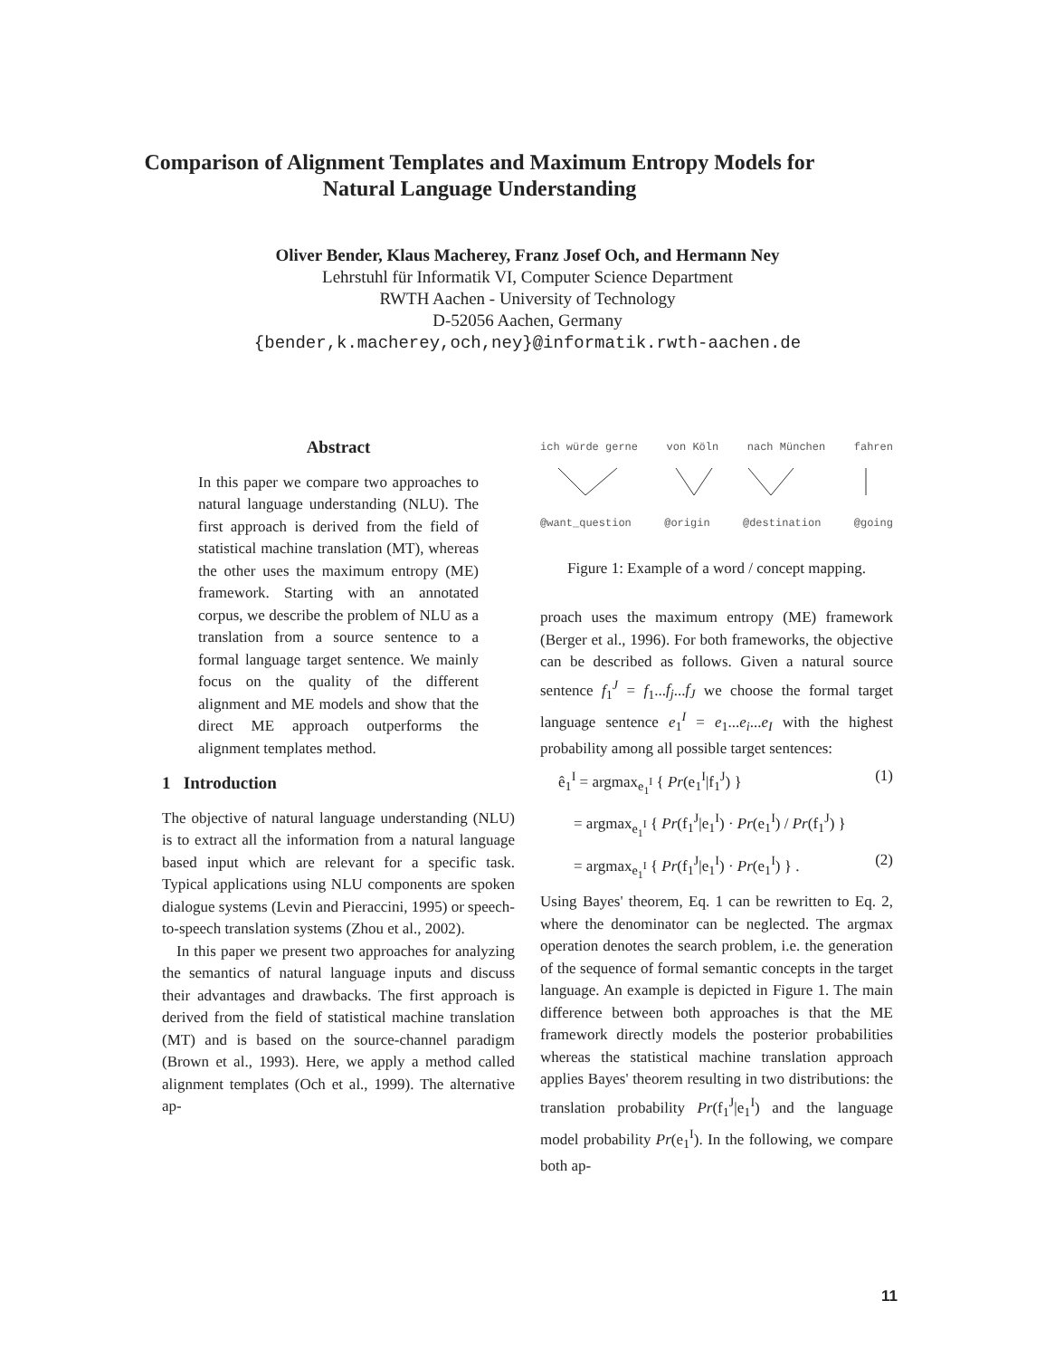Comparison of Alignment Templates and Maximum Entropy Models for
Natural Language Understanding
Oliver Bender, Klaus Macherey, Franz Josef Och, and Hermann Ney
Lehrstuhl für Informatik VI, Computer Science Department
RWTH Aachen - University of Technology
D-52056 Aachen, Germany
{bender,k.macherey,och,ney}@informatik.rwth-aachen.de
Abstract
In this paper we compare two approaches to natural language understanding (NLU). The first approach is derived from the field of statistical machine translation (MT), whereas the other uses the maximum entropy (ME) framework. Starting with an annotated corpus, we describe the problem of NLU as a translation from a source sentence to a formal language target sentence. We mainly focus on the quality of the different alignment and ME models and show that the direct ME approach outperforms the alignment templates method.
1 Introduction
The objective of natural language understanding (NLU) is to extract all the information from a natural language based input which are relevant for a specific task. Typical applications using NLU components are spoken dialogue systems (Levin and Pieraccini, 1995) or speech-to-speech translation systems (Zhou et al., 2002).
In this paper we present two approaches for analyzing the semantics of natural language inputs and discuss their advantages and drawbacks. The first approach is derived from the field of statistical machine translation (MT) and is based on the source-channel paradigm (Brown et al., 1993). Here, we apply a method called alignment templates (Och et al., 1999). The alternative ap-
ich würde gerne von Köln nach München fahren
@want_question @origin @destination @going
Figure 1: Example of a word / concept mapping.
proach uses the maximum entropy (ME) framework (Berger et al., 1996). For both frameworks, the objective can be described as follows. Given a natural source sentence f<sub>1</sub><sup>J</sup> = f<sub>1</sub>...f<sub>j</sub>...f<sub>J</sub> we choose the formal target language sentence e<sub>1</sub><sup>I</sup> = e<sub>1</sub>...e<sub>i</sub>...e<sub>I</sub> with the highest probability among all possible target sentences:
ê<sub>1</sub><sup>I</sup> = argmax<sub>e<sub>1</sub><sup>I</sup></sub> { Pr(e<sub>1</sub><sup>I</sup>|f<sub>1</sub><sup>J</sup>) } (1)
= argmax<sub>e<sub>1</sub><sup>I</sup></sub> { Pr(f<sub>1</sub><sup>J</sup>|e<sub>1</sub><sup>I</sup>) · Pr(e<sub>1</sub><sup>I</sup>) / Pr(f<sub>1</sub><sup>J</sup>) }
= argmax<sub>e<sub>1</sub><sup>I</sup></sub> { Pr(f<sub>1</sub><sup>J</sup>|e<sub>1</sub><sup>I</sup>) · Pr(e<sub>1</sub><sup>I</sup>) } . (2)
Using Bayes' theorem, Eq. 1 can be rewritten to Eq. 2, where the denominator can be neglected. The argmax operation denotes the search problem, i.e. the generation of the sequence of formal semantic concepts in the target language. An example is depicted in Figure 1. The main difference between both approaches is that the ME framework directly models the posterior probabilities whereas the statistical machine translation approach applies Bayes' theorem resulting in two distributions: the translation probability Pr(f<sub>1</sub><sup>J</sup>|e<sub>1</sub><sup>I</sup>) and the language model probability Pr(e<sub>1</sub><sup>I</sup>). In the following, we compare both ap-
11